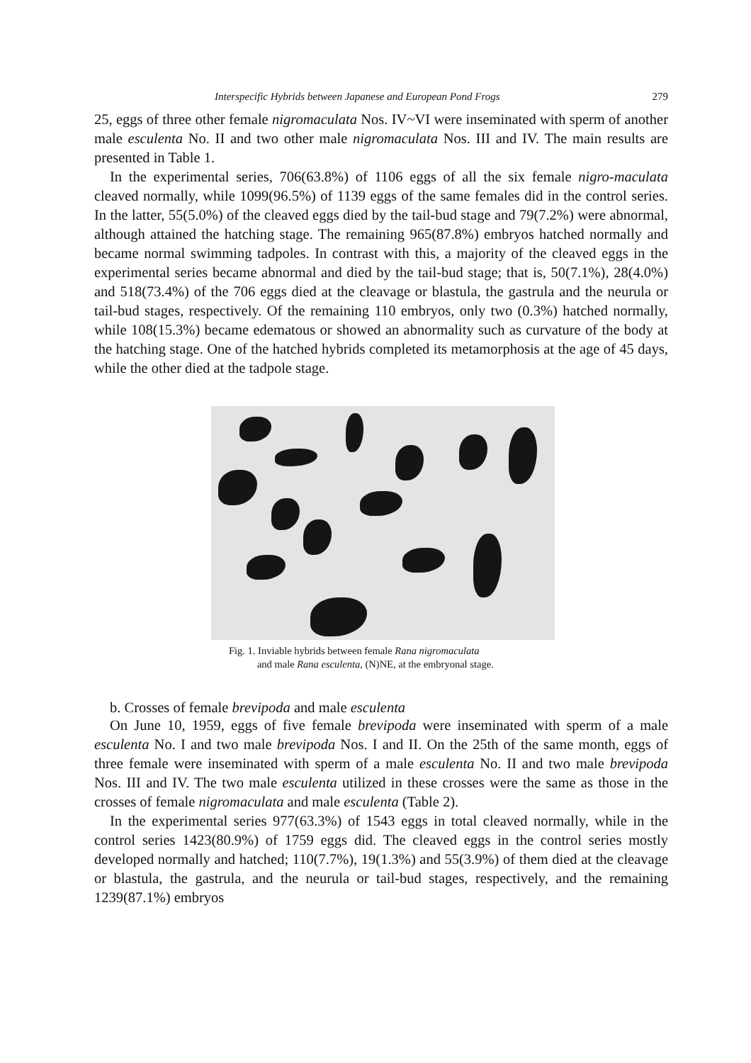Interspecific Hybrids between Japanese and European Pond Frogs 279
25, eggs of three other female nigromaculata Nos. IV~VI were inseminated with sperm of another male esculenta No. II and two other male nigromaculata Nos. III and IV. The main results are presented in Table 1.
In the experimental series, 706(63.8%) of 1106 eggs of all the six female nigro-maculata cleaved normally, while 1099(96.5%) of 1139 eggs of the same females did in the control series. In the latter, 55(5.0%) of the cleaved eggs died by the tail-bud stage and 79(7.2%) were abnormal, although attained the hatching stage. The remaining 965(87.8%) embryos hatched normally and became normal swimming tadpoles. In contrast with this, a majority of the cleaved eggs in the experimental series became abnormal and died by the tail-bud stage; that is, 50(7.1%), 28(4.0%) and 518(73.4%) of the 706 eggs died at the cleavage or blastula, the gastrula and the neurula or tail-bud stages, respectively. Of the remaining 110 embryos, only two (0.3%) hatched normally, while 108(15.3%) became edematous or showed an abnormality such as curvature of the body at the hatching stage. One of the hatched hybrids completed its metamorphosis at the age of 45 days, while the other died at the tadpole stage.
Fig. 1. Inviable hybrids between female Rana nigromaculata
and male Rana esculenta, (N)NE, at the embryonal stage.
b. Crosses of female brevipoda and male esculenta
On June 10, 1959, eggs of five female brevipoda were inseminated with sperm of a male esculenta No. I and two male brevipoda Nos. I and II. On the 25th of the same month, eggs of three female were inseminated with sperm of a male esculenta No. II and two male brevipoda Nos. III and IV. The two male esculenta utilized in these crosses were the same as those in the crosses of female nigromaculata and male esculenta (Table 2).
In the experimental series 977(63.3%) of 1543 eggs in total cleaved normally, while in the control series 1423(80.9%) of 1759 eggs did. The cleaved eggs in the control series mostly developed normally and hatched; 110(7.7%), 19(1.3%) and 55(3.9%) of them died at the cleavage or blastula, the gastrula, and the neurula or tail-bud stages, respectively, and the remaining 1239(87.1%) embryos